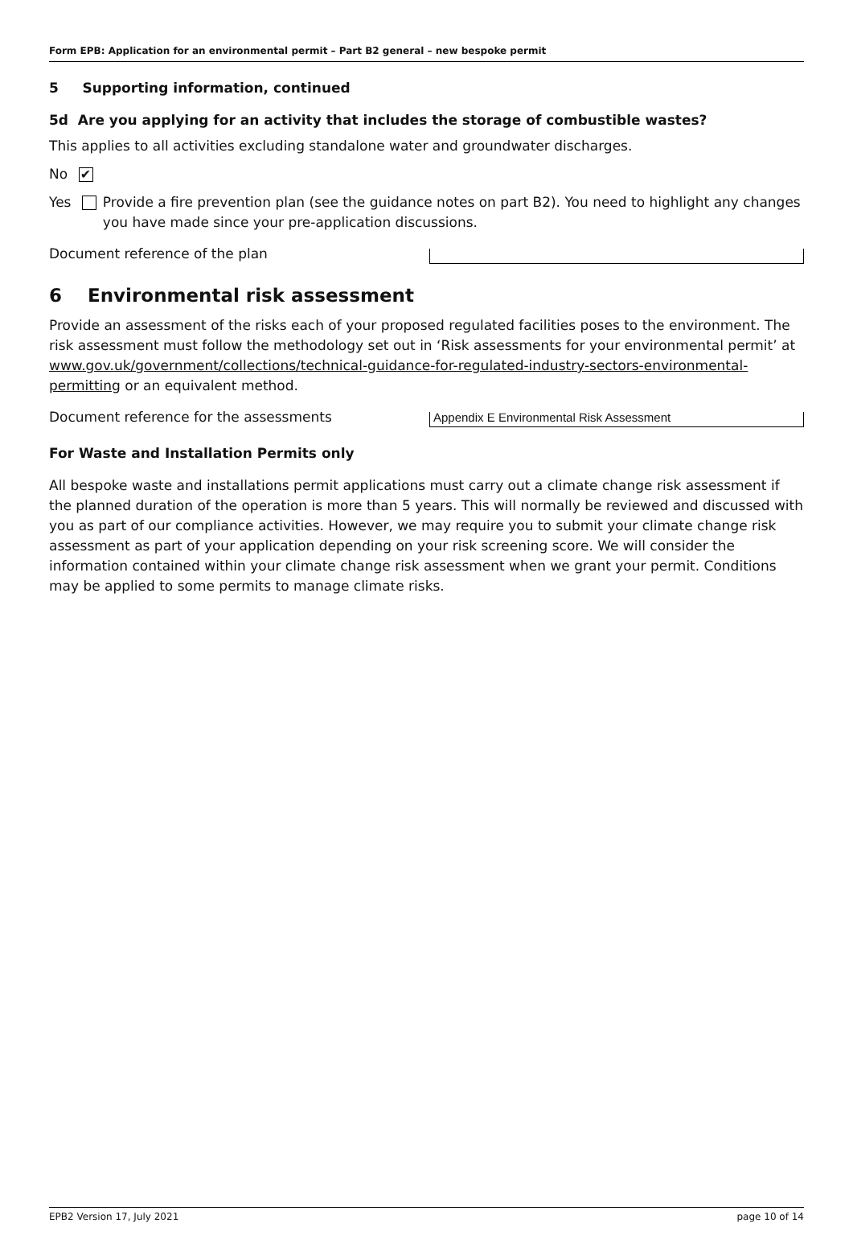Form EPB: Application for an environmental permit – Part B2 general – new bespoke permit
5 Supporting information, continued
5d Are you applying for an activity that includes the storage of combustible wastes?
This applies to all activities excluding standalone water and groundwater discharges.
No ✔
Yes Provide a fire prevention plan (see the guidance notes on part B2). You need to highlight any changes you have made since your pre-application discussions.
Document reference of the plan
6 Environmental risk assessment
Provide an assessment of the risks each of your proposed regulated facilities poses to the environment. The risk assessment must follow the methodology set out in ‘Risk assessments for your environmental permit’ at www.gov.uk/government/collections/technical-guidance-for-regulated-industry-sectors-environmental-permitting or an equivalent method.
Document reference for the assessments
Appendix E Environmental Risk Assessment
For Waste and Installation Permits only
All bespoke waste and installations permit applications must carry out a climate change risk assessment if the planned duration of the operation is more than 5 years. This will normally be reviewed and discussed with you as part of our compliance activities. However, we may require you to submit your climate change risk assessment as part of your application depending on your risk screening score. We will consider the information contained within your climate change risk assessment when we grant your permit. Conditions may be applied to some permits to manage climate risks.
EPB2 Version 17, July 2021 page 10 of 14